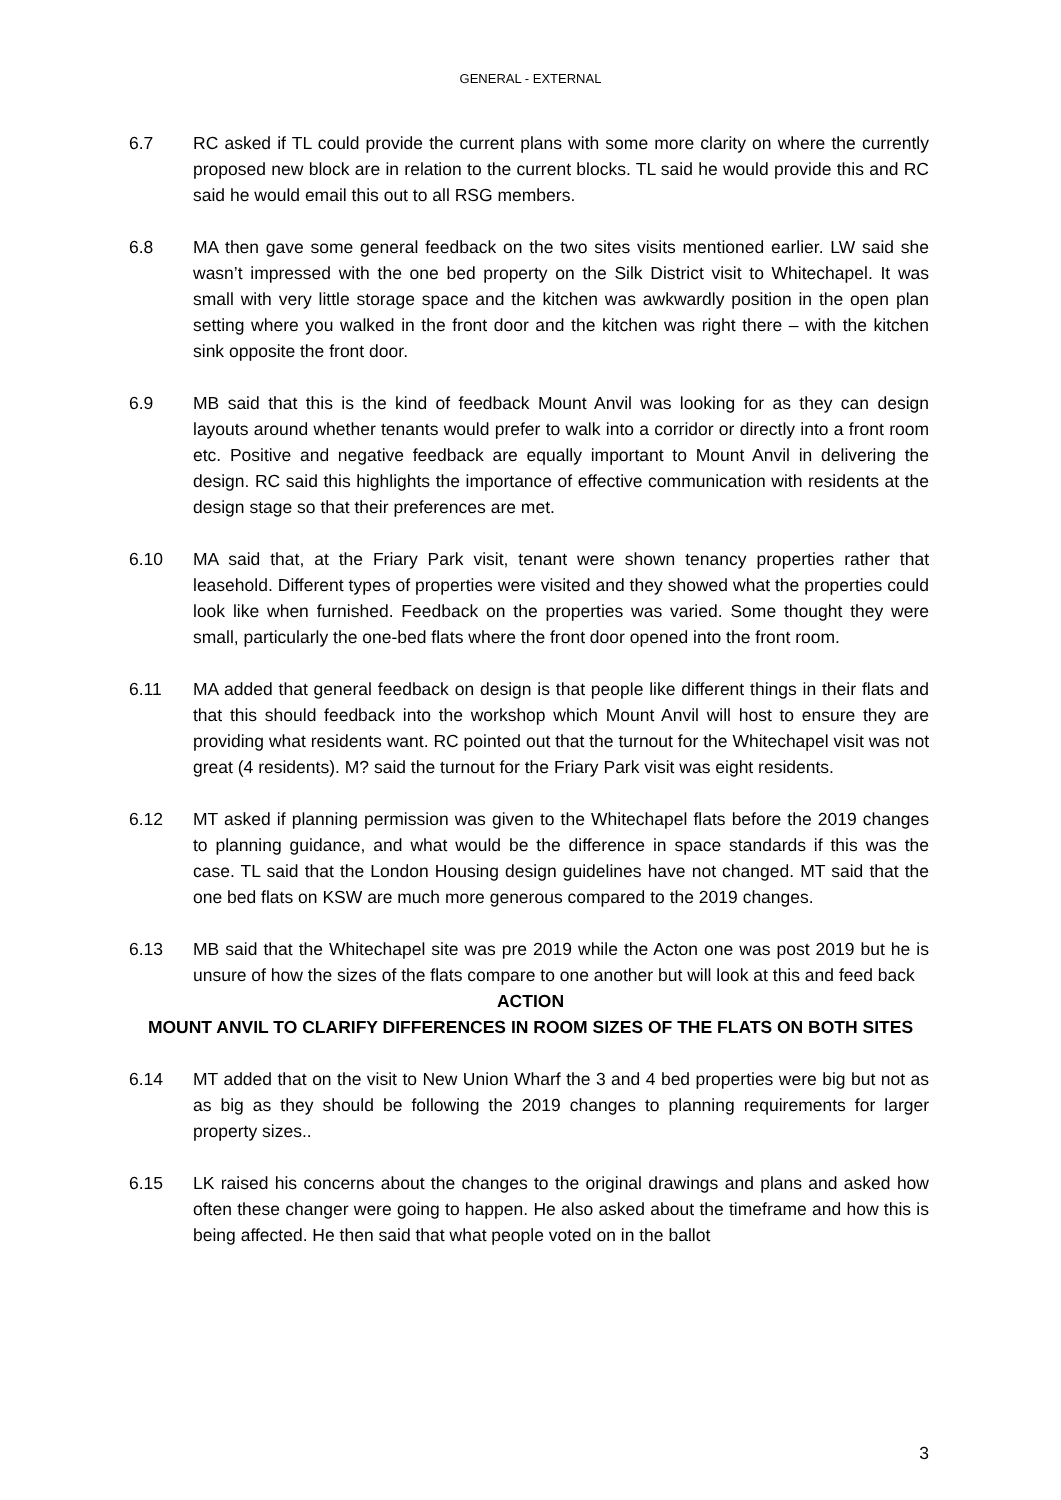GENERAL - EXTERNAL
6.7 RC asked if TL could provide the current plans with some more clarity on where the currently proposed new block are in relation to the current blocks. TL said he would provide this and RC said he would email this out to all RSG members.
6.8 MA then gave some general feedback on the two sites visits mentioned earlier. LW said she wasn’t impressed with the one bed property on the Silk District visit to Whitechapel. It was small with very little storage space and the kitchen was awkwardly position in the open plan setting where you walked in the front door and the kitchen was right there – with the kitchen sink opposite the front door.
6.9 MB said that this is the kind of feedback Mount Anvil was looking for as they can design layouts around whether tenants would prefer to walk into a corridor or directly into a front room etc. Positive and negative feedback are equally important to Mount Anvil in delivering the design. RC said this highlights the importance of effective communication with residents at the design stage so that their preferences are met.
6.10 MA said that, at the Friary Park visit, tenant were shown tenancy properties rather that leasehold. Different types of properties were visited and they showed what the properties could look like when furnished. Feedback on the properties was varied. Some thought they were small, particularly the one-bed flats where the front door opened into the front room.
6.11 MA added that general feedback on design is that people like different things in their flats and that this should feedback into the workshop which Mount Anvil will host to ensure they are providing what residents want. RC pointed out that the turnout for the Whitechapel visit was not great (4 residents). M? said the turnout for the Friary Park visit was eight residents.
6.12 MT asked if planning permission was given to the Whitechapel flats before the 2019 changes to planning guidance, and what would be the difference in space standards if this was the case. TL said that the London Housing design guidelines have not changed. MT said that the one bed flats on KSW are much more generous compared to the 2019 changes.
6.13 MB said that the Whitechapel site was pre 2019 while the Acton one was post 2019 but he is unsure of how the sizes of the flats compare to one another but will look at this and feed back
ACTION
MOUNT ANVIL TO CLARIFY DIFFERENCES IN ROOM SIZES OF THE FLATS ON BOTH SITES
6.14 MT added that on the visit to New Union Wharf the 3 and 4 bed properties were big but not as as big as they should be following the 2019 changes to planning requirements for larger property sizes..
6.15 LK raised his concerns about the changes to the original drawings and plans and asked how often these changer were going to happen. He also asked about the timeframe and how this is being affected. He then said that what people voted on in the ballot
3